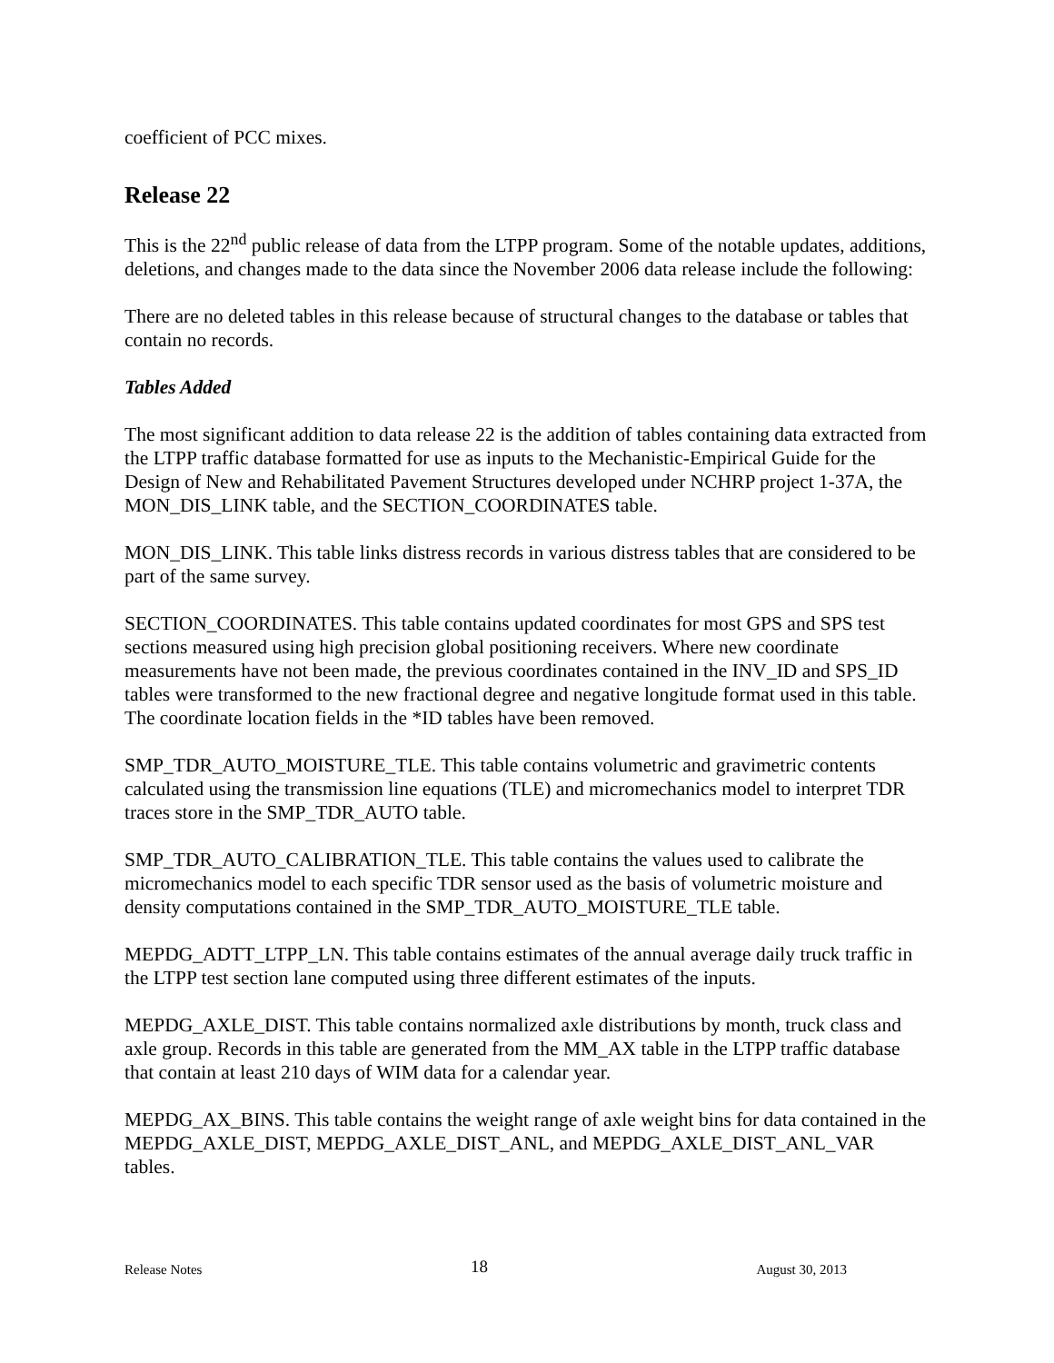coefficient of PCC mixes.
Release 22
This is the 22<sup>nd</sup> public release of data from the LTPP program. Some of the notable updates, additions, deletions, and changes made to the data since the November 2006 data release include the following:
There are no deleted tables in this release because of structural changes to the database or tables that contain no records.
Tables Added
The most significant addition to data release 22 is the addition of tables containing data extracted from the LTPP traffic database formatted for use as inputs to the Mechanistic-Empirical Guide for the Design of New and Rehabilitated Pavement Structures developed under NCHRP project 1-37A, the MON_DIS_LINK table, and the SECTION_COORDINATES table.
MON_DIS_LINK. This table links distress records in various distress tables that are considered to be part of the same survey.
SECTION_COORDINATES. This table contains updated coordinates for most GPS and SPS test sections measured using high precision global positioning receivers. Where new coordinate measurements have not been made, the previous coordinates contained in the INV_ID and SPS_ID tables were transformed to the new fractional degree and negative longitude format used in this table. The coordinate location fields in the *ID tables have been removed.
SMP_TDR_AUTO_MOISTURE_TLE. This table contains volumetric and gravimetric contents calculated using the transmission line equations (TLE) and micromechanics model to interpret TDR traces store in the SMP_TDR_AUTO table.
SMP_TDR_AUTO_CALIBRATION_TLE. This table contains the values used to calibrate the micromechanics model to each specific TDR sensor used as the basis of volumetric moisture and density computations contained in the SMP_TDR_AUTO_MOISTURE_TLE table.
MEPDG_ADTT_LTPP_LN. This table contains estimates of the annual average daily truck traffic in the LTPP test section lane computed using three different estimates of the inputs.
MEPDG_AXLE_DIST. This table contains normalized axle distributions by month, truck class and axle group. Records in this table are generated from the MM_AX table in the LTPP traffic database that contain at least 210 days of WIM data for a calendar year.
MEPDG_AX_BINS. This table contains the weight range of axle weight bins for data contained in the MEPDG_AXLE_DIST, MEPDG_AXLE_DIST_ANL, and MEPDG_AXLE_DIST_ANL_VAR tables.
Release Notes 18 August 30, 2013